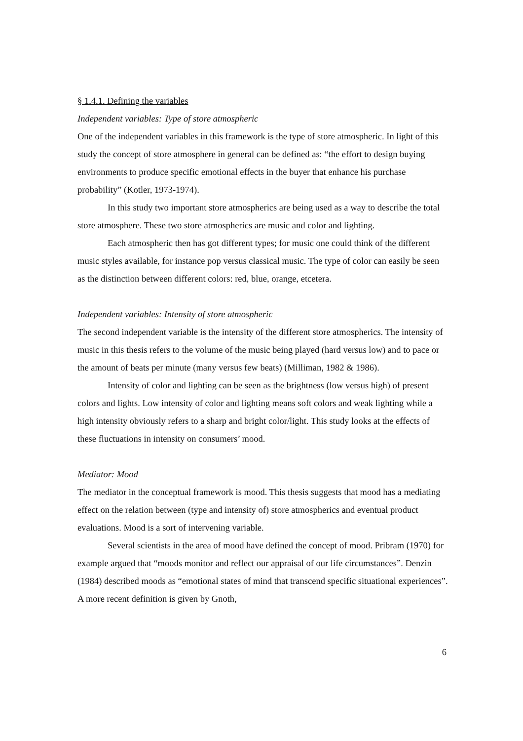§ 1.4.1. Defining the variables
Independent variables: Type of store atmospheric
One of the independent variables in this framework is the type of store atmospheric. In light of this study the concept of store atmosphere in general can be defined as: “the effort to design buying environments to produce specific emotional effects in the buyer that enhance his purchase probability” (Kotler, 1973-1974).
In this study two important store atmospherics are being used as a way to describe the total store atmosphere. These two store atmospherics are music and color and lighting.
Each atmospheric then has got different types; for music one could think of the different music styles available, for instance pop versus classical music. The type of color can easily be seen as the distinction between different colors: red, blue, orange, etcetera.
Independent variables: Intensity of store atmospheric
The second independent variable is the intensity of the different store atmospherics. The intensity of music in this thesis refers to the volume of the music being played (hard versus low) and to pace or the amount of beats per minute (many versus few beats) (Milliman, 1982 & 1986).
Intensity of color and lighting can be seen as the brightness (low versus high) of present colors and lights. Low intensity of color and lighting means soft colors and weak lighting while a high intensity obviously refers to a sharp and bright color/light. This study looks at the effects of these fluctuations in intensity on consumers’ mood.
Mediator: Mood
The mediator in the conceptual framework is mood. This thesis suggests that mood has a mediating effect on the relation between (type and intensity of) store atmospherics and eventual product evaluations. Mood is a sort of intervening variable.
Several scientists in the area of mood have defined the concept of mood. Pribram (1970) for example argued that “moods monitor and reflect our appraisal of our life circumstances”. Denzin (1984) described moods as “emotional states of mind that transcend specific situational experiences”. A more recent definition is given by Gnoth,
6